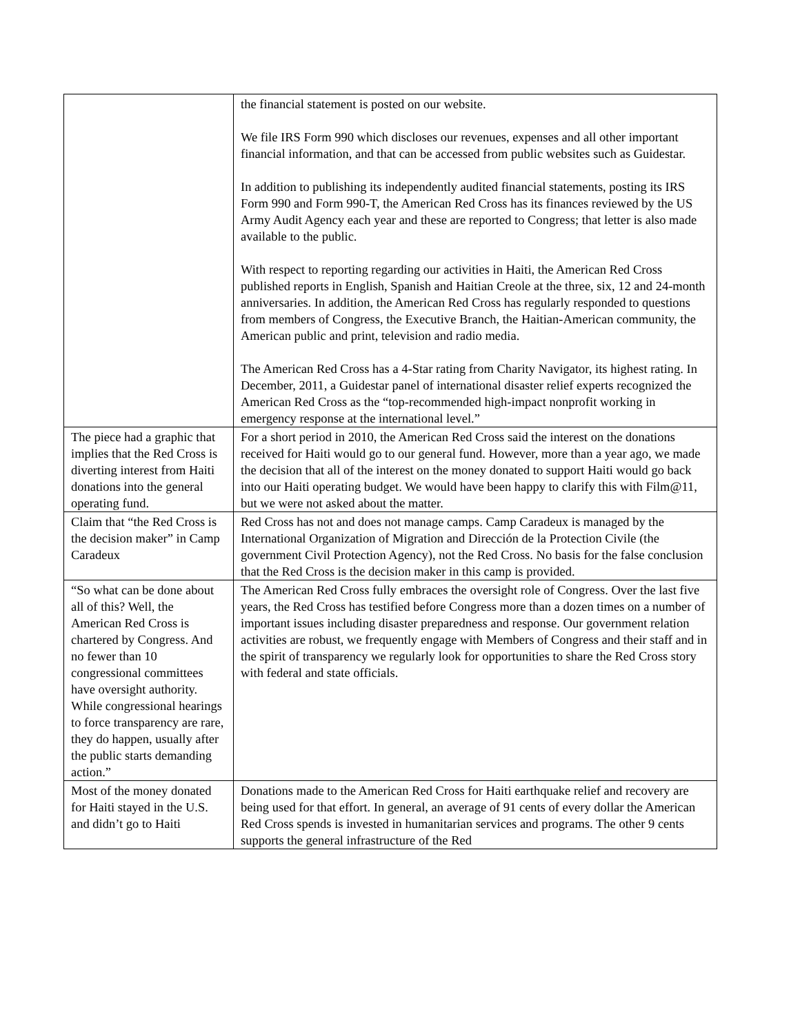| | the financial statement is posted on our website. We file IRS Form 990 which discloses our revenues, expenses and all other important financial information, and that can be accessed from public websites such as Guidestar. In addition to publishing its independently audited financial statements, posting its IRS Form 990 and Form 990-T, the American Red Cross has its finances reviewed by the US Army Audit Agency each year and these are reported to Congress; that letter is also made available to the public. With respect to reporting regarding our activities in Haiti, the American Red Cross published reports in English, Spanish and Haitian Creole at the three, six, 12 and 24-month anniversaries. In addition, the American Red Cross has regularly responded to questions from members of Congress, the Executive Branch, the Haitian-American community, the American public and print, television and radio media. The American Red Cross has a 4-Star rating from Charity Navigator, its highest rating. In December, 2011, a Guidestar panel of international disaster relief experts recognized the American Red Cross as the “top-recommended high-impact nonprofit working in emergency response at the international level.” |
| The piece had a graphic that implies that the Red Cross is diverting interest from Haiti donations into the general operating fund. | For a short period in 2010, the American Red Cross said the interest on the donations received for Haiti would go to our general fund. However, more than a year ago, we made the decision that all of the interest on the money donated to support Haiti would go back into our Haiti operating budget. We would have been happy to clarify this with Film@11, but we were not asked about the matter. |
| Claim that “the Red Cross is the decision maker” in Camp Caradeux | Red Cross has not and does not manage camps. Camp Caradeux is managed by the International Organization of Migration and Dirección de la Protection Civile (the government Civil Protection Agency), not the Red Cross. No basis for the false conclusion that the Red Cross is the decision maker in this camp is provided. |
| “So what can be done about all of this? Well, the American Red Cross is chartered by Congress. And no fewer than 10 congressional committees have oversight authority. While congressional hearings to force transparency are rare, they do happen, usually after the public starts demanding action.” | The American Red Cross fully embraces the oversight role of Congress. Over the last five years, the Red Cross has testified before Congress more than a dozen times on a number of important issues including disaster preparedness and response. Our government relation activities are robust, we frequently engage with Members of Congress and their staff and in the spirit of transparency we regularly look for opportunities to share the Red Cross story with federal and state officials. |
| Most of the money donated for Haiti stayed in the U.S. and didn’t go to Haiti | Donations made to the American Red Cross for Haiti earthquake relief and recovery are being used for that effort. In general, an average of 91 cents of every dollar the American Red Cross spends is invested in humanitarian services and programs. The other 9 cents supports the general infrastructure of the Red |